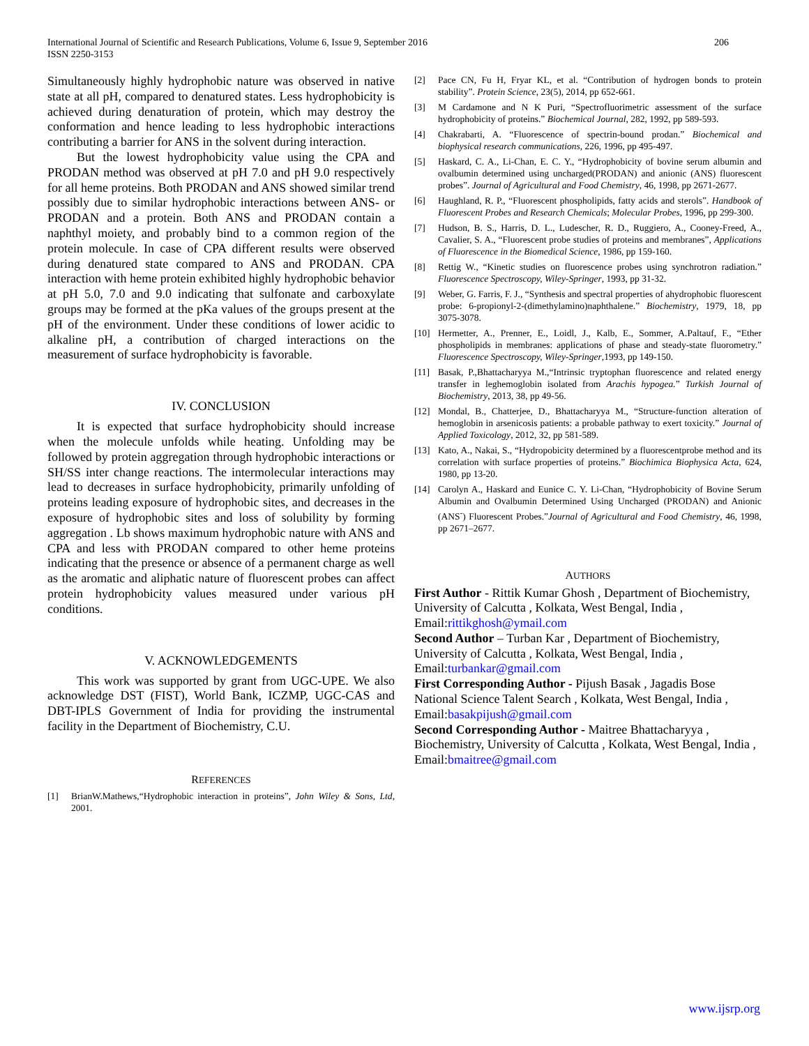International Journal of Scientific and Research Publications, Volume 6, Issue 9, September 2016
ISSN 2250-3153
206
Simultaneously highly hydrophobic nature was observed in native state at all pH, compared to denatured states. Less hydrophobicity is achieved during denaturation of protein, which may destroy the conformation and hence leading to less hydrophobic interactions contributing a barrier for ANS in the solvent during interaction.
But the lowest hydrophobicity value using the CPA and PRODAN method was observed at pH 7.0 and pH 9.0 respectively for all heme proteins. Both PRODAN and ANS showed similar trend possibly due to similar hydrophobic interactions between ANS- or PRODAN and a protein. Both ANS and PRODAN contain a naphthyl moiety, and probably bind to a common region of the protein molecule. In case of CPA different results were observed during denatured state compared to ANS and PRODAN. CPA interaction with heme protein exhibited highly hydrophobic behavior at pH 5.0, 7.0 and 9.0 indicating that sulfonate and carboxylate groups may be formed at the pKa values of the groups present at the pH of the environment. Under these conditions of lower acidic to alkaline pH, a contribution of charged interactions on the measurement of surface hydrophobicity is favorable.
IV. CONCLUSION
It is expected that surface hydrophobicity should increase when the molecule unfolds while heating. Unfolding may be followed by protein aggregation through hydrophobic interactions or SH/SS inter change reactions. The intermolecular interactions may lead to decreases in surface hydrophobicity, primarily unfolding of proteins leading exposure of hydrophobic sites, and decreases in the exposure of hydrophobic sites and loss of solubility by forming aggregation . Lb shows maximum hydrophobic nature with ANS and CPA and less with PRODAN compared to other heme proteins indicating that the presence or absence of a permanent charge as well as the aromatic and aliphatic nature of fluorescent probes can affect protein hydrophobicity values measured under various pH conditions.
V. ACKNOWLEDGEMENTS
This work was supported by grant from UGC-UPE. We also acknowledge DST (FIST), World Bank, ICZMP, UGC-CAS and DBT-IPLS Government of India for providing the instrumental facility in the Department of Biochemistry, C.U.
REFERENCES
[1] BrianW.Mathews,“Hydrophobic interaction in proteins”, John Wiley & Sons, Ltd, 2001.
[2] Pace CN, Fu H, Fryar KL, et al. “Contribution of hydrogen bonds to protein stability”. Protein Science, 23(5), 2014, pp 652-661.
[3] M Cardamone and N K Puri, “Spectrofluorimetric assessment of the surface hydrophobicity of proteins.” Biochemical Journal, 282, 1992, pp 589-593.
[4] Chakrabarti, A. “Fluorescence of spectrin-bound prodan.” Biochemical and biophysical research communications, 226, 1996, pp 495-497.
[5] Haskard, C. A., Li-Chan, E. C. Y., “Hydrophobicity of bovine serum albumin and ovalbumin determined using uncharged(PRODAN) and anionic (ANS) fluorescent probes”. Journal of Agricultural and Food Chemistry, 46, 1998, pp 2671-2677.
[6] Haughland, R. P., “Fluorescent phospholipids, fatty acids and sterols”. Handbook of Fluorescent Probes and Research Chemicals; Molecular Probes, 1996, pp 299-300.
[7] Hudson, B. S., Harris, D. L., Ludescher, R. D., Ruggiero, A., Cooney-Freed, A., Cavalier, S. A., “Fluorescent probe studies of proteins and membranes”, Applications of Fluorescence in the Biomedical Science, 1986, pp 159-160.
[8] Rettig W., “Kinetic studies on fluorescence probes using synchrotron radiation.” Fluorescence Spectroscopy, Wiley-Springer, 1993, pp 31-32.
[9] Weber, G. Farris, F. J., “Synthesis and spectral properties of ahydrophobic fluorescent probe: 6-propionyl-2-(dimethylamino)naphthalene.” Biochemistry, 1979, 18, pp 3075-3078.
[10] Hermetter, A., Prenner, E., Loidl, J., Kalb, E., Sommer, A.Paltauf, F., “Ether phospholipids in membranes: applications of phase and steady-state fluorometry.” Fluorescence Spectroscopy, Wiley-Springer,1993, pp 149-150.
[11] Basak, P.,Bhattacharyya M.,“Intrinsic tryptophan fluorescence and related energy transfer in leghemoglobin isolated from Arachis hypogea.” Turkish Journal of Biochemistry, 2013, 38, pp 49-56.
[12] Mondal, B., Chatterjee, D., Bhattacharyya M., “Structure-function alteration of hemoglobin in arsenicosis patients: a probable pathway to exert toxicity.” Journal of Applied Toxicology, 2012, 32, pp 581-589.
[13] Kato, A., Nakai, S., “Hydropobicity determined by a fluorescentprobe method and its correlation with surface properties of proteins.” Biochimica Biophysica Acta, 624, 1980, pp 13-20.
[14] Carolyn A., Haskard and Eunice C. Y. Li-Chan, “Hydrophobicity of Bovine Serum Albumin and Ovalbumin Determined Using Uncharged (PRODAN) and Anionic (ANS<sup>-</sup>) Fluorescent Probes.”Journal of Agricultural and Food Chemistry, 46, 1998, pp 2671–2677.
AUTHORS
First Author - Rittik Kumar Ghosh , Department of Biochemistry, University of Calcutta , Kolkata, West Bengal, India , Email:rittikghosh@ymail.com
Second Author – Turban Kar , Department of Biochemistry, University of Calcutta , Kolkata, West Bengal, India , Email:turbankar@gmail.com
First Corresponding Author - Pijush Basak , Jagadis Bose National Science Talent Search , Kolkata, West Bengal, India , Email:basakpijush@gmail.com
Second Corresponding Author - Maitree Bhattacharyya , Biochemistry, University of Calcutta , Kolkata, West Bengal, India , Email:bmaitree@gmail.com
www.ijsrp.org